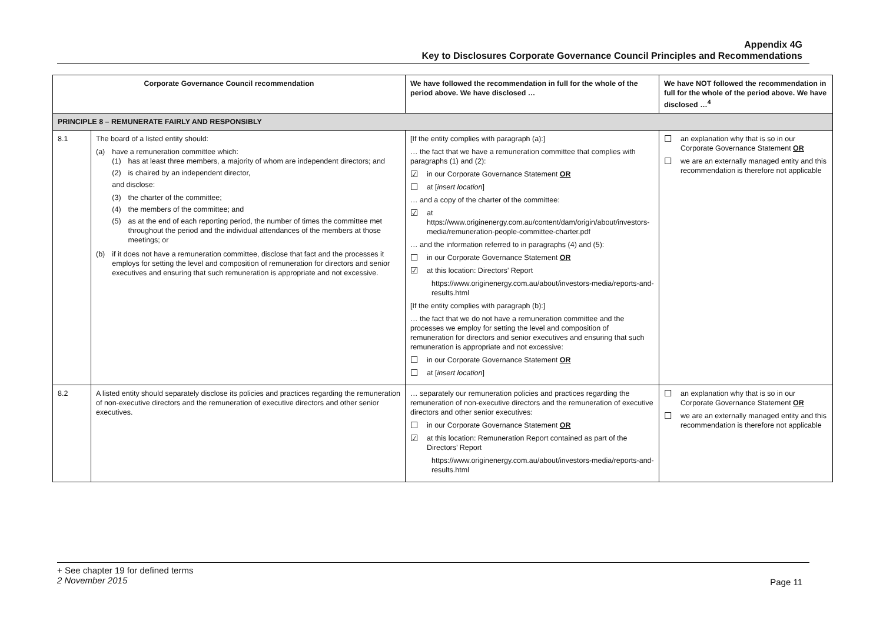Appendix 4G
Key to Disclosures Corporate Governance Council Principles and Recommendations
| Corporate Governance Council recommendation | | We have followed the recommendation in full for the whole of the period above. We have disclosed … | We have NOT followed the recommendation in full for the whole of the period above. We have disclosed …<sup>4</sup> |
| --- | --- | --- | --- |
| PRINCIPLE 8 – REMUNERATE FAIRLY AND RESPONSIBLY | | | |
| 8.1 | The board of a listed entity should: (a) have a remuneration committee which: (1) has at least three members, a majority of whom are independent directors; and (2) is chaired by an independent director, and disclose: (3) the charter of the committee; (4) the members of the committee; and (5) as at the end of each reporting period, the number of times the committee met throughout the period and the individual attendances of the members at those meetings; or (b) if it does not have a remuneration committee, disclose that fact and the processes it employs for setting the level and composition of remuneration for directors and senior executives and ensuring that such remuneration is appropriate and not excessive. | [If the entity complies with paragraph (a):] … the fact that we have a remuneration committee that complies with paragraphs (1) and (2): ☑ in our Corporate Governance Statement OR ☐ at [ insert location ] … and a copy of the charter of the committee: ☑ at https://www.originenergy.com.au/content/dam/origin/about/investors-media/remuneration-people-committee-charter.pdf … and the information referred to in paragraphs (4) and (5): ☐ in our Corporate Governance Statement OR ☑ at this location: Directors’ Report https://www.originenergy.com.au/about/investors-media/reports-and-results.html [If the entity complies with paragraph (b):] … the fact that we do not have a remuneration committee and the processes we employ for setting the level and composition of remuneration for directors and senior executives and ensuring that such remuneration is appropriate and not excessive: ☐ in our Corporate Governance Statement OR ☐ at [ insert location ] | ☐ an explanation why that is so in our Corporate Governance Statement OR ☐ we are an externally managed entity and this recommendation is therefore not applicable |
| 8.2 | A listed entity should separately disclose its policies and practices regarding the remuneration of non-executive directors and the remuneration of executive directors and other senior executives. | … separately our remuneration policies and practices regarding the remuneration of non-executive directors and the remuneration of executive directors and other senior executives: ☐ in our Corporate Governance Statement OR ☑ at this location: Remuneration Report contained as part of the Directors’ Report https://www.originenergy.com.au/about/investors-media/reports-and-results.html | ☐ an explanation why that is so in our Corporate Governance Statement OR ☐ we are an externally managed entity and this recommendation is therefore not applicable |
+ See chapter 19 for defined terms
2 November 2015
Page 11